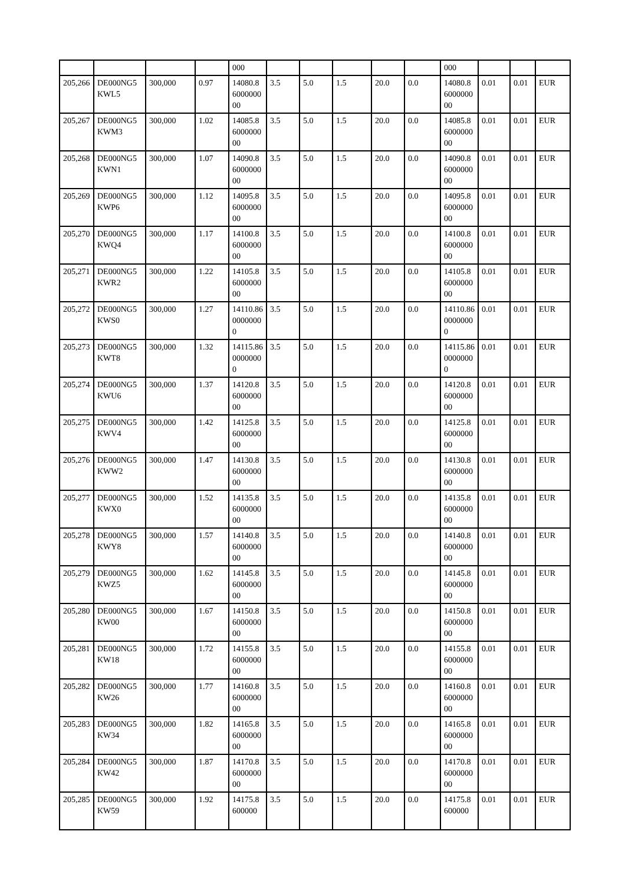| | | | | 000 | | | | | | 000 | | | |
| 205,266 | DE000NG5KWL5 | 300,000 | 0.97 | 14080.8600000000 | 3.5 | 5.0 | 1.5 | 20.0 | 0.0 | 14080.8600000000 | 0.01 | 0.01 | EUR |
| 205,267 | DE000NG5KWM3 | 300,000 | 1.02 | 14085.8600000000 | 3.5 | 5.0 | 1.5 | 20.0 | 0.0 | 14085.8600000000 | 0.01 | 0.01 | EUR |
| 205,268 | DE000NG5KWN1 | 300,000 | 1.07 | 14090.8600000000 | 3.5 | 5.0 | 1.5 | 20.0 | 0.0 | 14090.8600000000 | 0.01 | 0.01 | EUR |
| 205,269 | DE000NG5KWP6 | 300,000 | 1.12 | 14095.8600000000 | 3.5 | 5.0 | 1.5 | 20.0 | 0.0 | 14095.8600000000 | 0.01 | 0.01 | EUR |
| 205,270 | DE000NG5KWQ4 | 300,000 | 1.17 | 14100.8600000000 | 3.5 | 5.0 | 1.5 | 20.0 | 0.0 | 14100.8600000000 | 0.01 | 0.01 | EUR |
| 205,271 | DE000NG5KWR2 | 300,000 | 1.22 | 14105.8600000000 | 3.5 | 5.0 | 1.5 | 20.0 | 0.0 | 14105.8600000000 | 0.01 | 0.01 | EUR |
| 205,272 | DE000NG5KWS0 | 300,000 | 1.27 | 14110.8600000000 | 3.5 | 5.0 | 1.5 | 20.0 | 0.0 | 14110.8600000000 | 0.01 | 0.01 | EUR |
| 205,273 | DE000NG5KWT8 | 300,000 | 1.32 | 14115.8600000000 | 3.5 | 5.0 | 1.5 | 20.0 | 0.0 | 14115.8600000000 | 0.01 | 0.01 | EUR |
| 205,274 | DE000NG5KWU6 | 300,000 | 1.37 | 14120.8600000000 | 3.5 | 5.0 | 1.5 | 20.0 | 0.0 | 14120.8600000000 | 0.01 | 0.01 | EUR |
| 205,275 | DE000NG5KWV4 | 300,000 | 1.42 | 14125.8600000000 | 3.5 | 5.0 | 1.5 | 20.0 | 0.0 | 14125.8600000000 | 0.01 | 0.01 | EUR |
| 205,276 | DE000NG5KWW2 | 300,000 | 1.47 | 14130.8600000000 | 3.5 | 5.0 | 1.5 | 20.0 | 0.0 | 14130.8600000000 | 0.01 | 0.01 | EUR |
| 205,277 | DE000NG5KWX0 | 300,000 | 1.52 | 14135.8600000000 | 3.5 | 5.0 | 1.5 | 20.0 | 0.0 | 14135.8600000000 | 0.01 | 0.01 | EUR |
| 205,278 | DE000NG5KWY8 | 300,000 | 1.57 | 14140.8600000000 | 3.5 | 5.0 | 1.5 | 20.0 | 0.0 | 14140.8600000000 | 0.01 | 0.01 | EUR |
| 205,279 | DE000NG5KWZ5 | 300,000 | 1.62 | 14145.8600000000 | 3.5 | 5.0 | 1.5 | 20.0 | 0.0 | 14145.8600000000 | 0.01 | 0.01 | EUR |
| 205,280 | DE000NG5KW00 | 300,000 | 1.67 | 14150.8600000000 | 3.5 | 5.0 | 1.5 | 20.0 | 0.0 | 14150.8600000000 | 0.01 | 0.01 | EUR |
| 205,281 | DE000NG5KW18 | 300,000 | 1.72 | 14155.8600000000 | 3.5 | 5.0 | 1.5 | 20.0 | 0.0 | 14155.8600000000 | 0.01 | 0.01 | EUR |
| 205,282 | DE000NG5KW26 | 300,000 | 1.77 | 14160.8600000000 | 3.5 | 5.0 | 1.5 | 20.0 | 0.0 | 14160.8600000000 | 0.01 | 0.01 | EUR |
| 205,283 | DE000NG5KW34 | 300,000 | 1.82 | 14165.8600000000 | 3.5 | 5.0 | 1.5 | 20.0 | 0.0 | 14165.8600000000 | 0.01 | 0.01 | EUR |
| 205,284 | DE000NG5KW42 | 300,000 | 1.87 | 14170.8600000000 | 3.5 | 5.0 | 1.5 | 20.0 | 0.0 | 14170.8600000000 | 0.01 | 0.01 | EUR |
| 205,285 | DE000NG5KW59 | 300,000 | 1.92 | 14175.8600000 | 3.5 | 5.0 | 1.5 | 20.0 | 0.0 | 14175.8600000 | 0.01 | 0.01 | EUR |